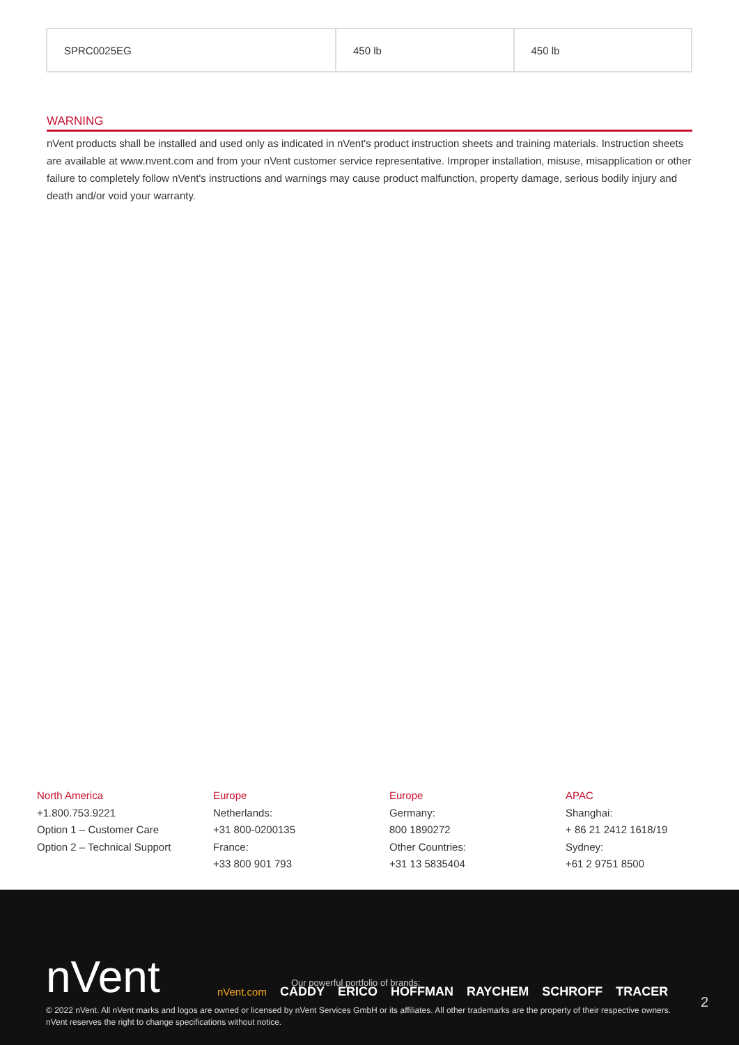| SPRC0025EG | 450 lb | 450 lb |
WARNING
nVent products shall be installed and used only as indicated in nVent's product instruction sheets and training materials. Instruction sheets are available at www.nvent.com and from your nVent customer service representative. Improper installation, misuse, misapplication or other failure to completely follow nVent's instructions and warnings may cause product malfunction, property damage, serious bodily injury and death and/or void your warranty.
North America
+1.800.753.9221
Option 1 – Customer Care
Option 2 – Technical Support
Europe
Netherlands:
+31 800-0200135
France:
+33 800 901 793
Europe
Germany:
800 1890272
Other Countries:
+31 13 5835404
APAC
Shanghai:
+ 86 21 2412 1618/19
Sydney:
+61 2 9751 8500
nVent
Our powerful portfolio of brands:
nVent.com CADDY ERICO HOFFMAN RAYCHEM SCHROFF TRACER
© 2022 nVent. All nVent marks and logos are owned or licensed by nVent Services GmbH or its affiliates. All other trademarks are the property of their respective owners.
nVent reserves the right to change specifications without notice.
2